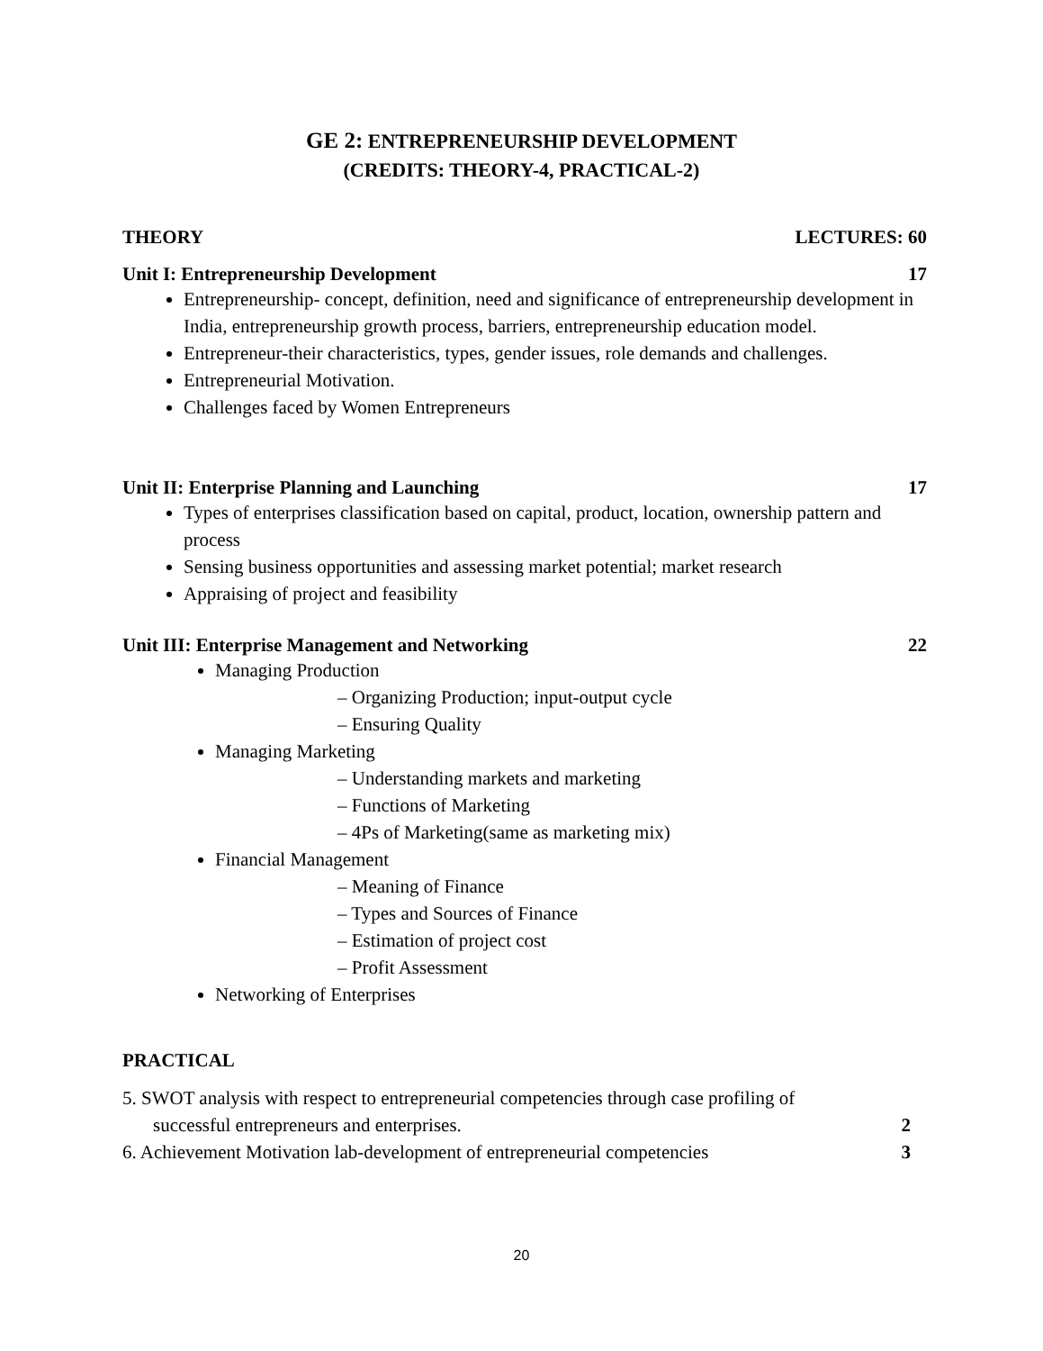GE 2: ENTREPRENEURSHIP DEVELOPMENT
(CREDITS: THEORY-4, PRACTICAL-2)
THEORY LECTURES: 60
Unit I: Entrepreneurship Development 17
Entrepreneurship- concept, definition, need and significance of entrepreneurship development in India, entrepreneurship growth process, barriers, entrepreneurship education model.
Entrepreneur-their characteristics, types, gender issues, role demands and challenges.
Entrepreneurial Motivation.
Challenges faced by Women Entrepreneurs
Unit II: Enterprise Planning and Launching 17
Types of enterprises classification based on capital, product, location, ownership pattern and process
Sensing business opportunities and assessing market potential; market research
Appraising of project and feasibility
Unit III: Enterprise Management and Networking 22
Managing Production
– Organizing Production; input-output cycle
– Ensuring Quality
Managing Marketing
– Understanding markets and marketing
– Functions of Marketing
– 4Ps of Marketing(same as marketing mix)
Financial Management
– Meaning of Finance
– Types and Sources of Finance
– Estimation of project cost
– Profit Assessment
Networking of Enterprises
PRACTICAL
5. SWOT analysis with respect to entrepreneurial competencies through case profiling of
successful entrepreneurs and enterprises. 2
6. Achievement Motivation lab-development of entrepreneurial competencies 3
20